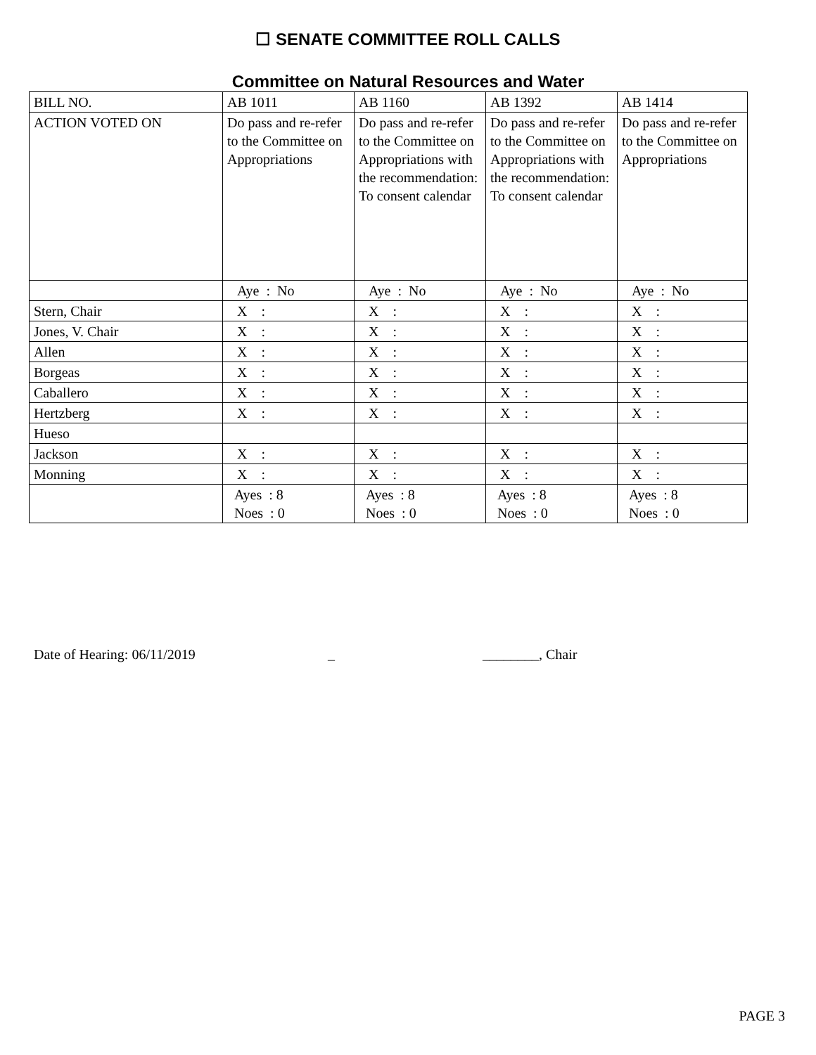☐ SENATE COMMITTEE ROLL CALLS
Committee on Natural Resources and Water
| BILL NO. | AB 1011 | AB 1160 | AB 1392 | AB 1414 |
| ACTION VOTED ON | Do pass and re-refer to the Committee on Appropriations | Do pass and re-refer to the Committee on Appropriations with the recommendation: To consent calendar | Do pass and re-refer to the Committee on Appropriations with the recommendation: To consent calendar | Do pass and re-refer to the Committee on Appropriations |
| | Aye : No | Aye : No | Aye : No | Aye : No |
| Stern, Chair | X : | X : | X : | X : |
| Jones, V. Chair | X : | X : | X : | X : |
| Allen | X : | X : | X : | X : |
| Borgeas | X : | X : | X : | X : |
| Caballero | X : | X : | X : | X : |
| Hertzberg | X : | X : | X : | X : |
| Hueso | | | | |
| Jackson | X : | X : | X : | X : |
| Monning | X : | X : | X : | X : |
| | Ayes : 8 Noes : 0 | Ayes : 8 Noes : 0 | Ayes : 8 Noes : 0 | Ayes : 8 Noes : 0 |
Date of Hearing: 06/11/2019 _ ________, Chair
PAGE 3